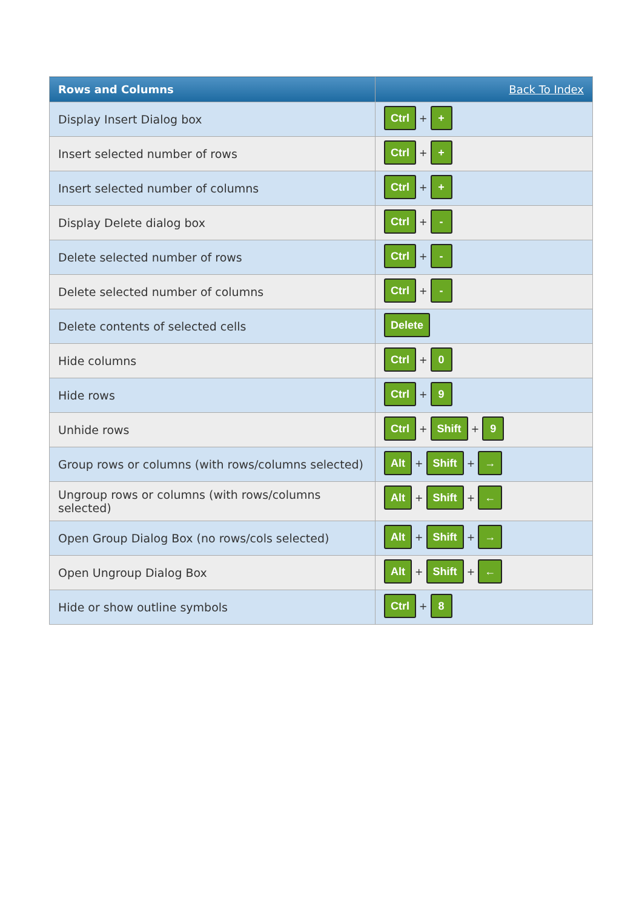| Rows and Columns | Back To Index |
| --- | --- |
| Display Insert Dialog box | Ctrl + + |
| Insert selected number of rows | Ctrl + + |
| Insert selected number of columns | Ctrl + + |
| Display Delete dialog box | Ctrl + - |
| Delete selected number of rows | Ctrl + - |
| Delete selected number of columns | Ctrl + - |
| Delete contents of selected cells | Delete |
| Hide columns | Ctrl + 0 |
| Hide rows | Ctrl + 9 |
| Unhide rows | Ctrl + Shift + 9 |
| Group rows or columns (with rows/columns selected) | Alt + Shift + → |
| Ungroup rows or columns (with rows/columns selected) | Alt + Shift + ← |
| Open Group Dialog Box (no rows/cols selected) | Alt + Shift + → |
| Open Ungroup Dialog Box | Alt + Shift + ← |
| Hide or show outline symbols | Ctrl + 8 |